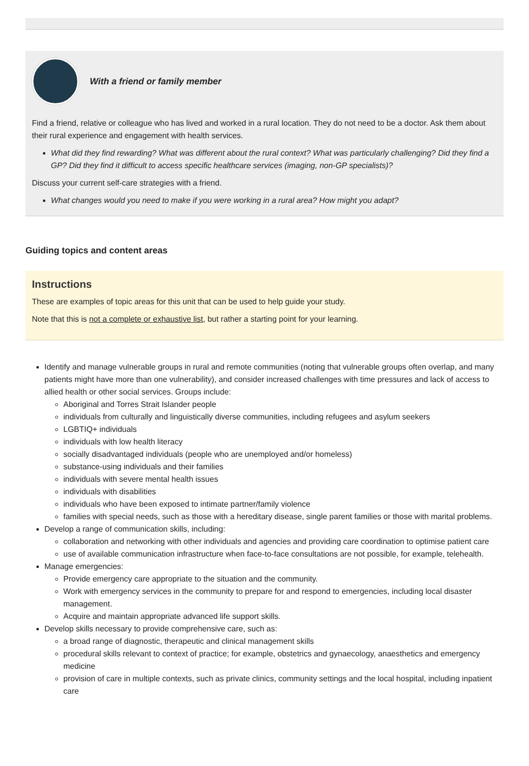With a friend or family member
Find a friend, relative or colleague who has lived and worked in a rural location. They do not need to be a doctor. Ask them about their rural experience and engagement with health services.
What did they find rewarding? What was different about the rural context? What was particularly challenging? Did they find a GP? Did they find it difficult to access specific healthcare services (imaging, non-GP specialists)?
Discuss your current self-care strategies with a friend.
What changes would you need to make if you were working in a rural area? How might you adapt?
Guiding topics and content areas
Instructions
These are examples of topic areas for this unit that can be used to help guide your study.
Note that this is not a complete or exhaustive list, but rather a starting point for your learning.
Identify and manage vulnerable groups in rural and remote communities (noting that vulnerable groups often overlap, and many patients might have more than one vulnerability), and consider increased challenges with time pressures and lack of access to allied health or other social services. Groups include:
Aboriginal and Torres Strait Islander people
individuals from culturally and linguistically diverse communities, including refugees and asylum seekers
LGBTIQ+ individuals
individuals with low health literacy
socially disadvantaged individuals (people who are unemployed and/or homeless)
substance-using individuals and their families
individuals with severe mental health issues
individuals with disabilities
individuals who have been exposed to intimate partner/family violence
families with special needs, such as those with a hereditary disease, single parent families or those with marital problems.
Develop a range of communication skills, including:
collaboration and networking with other individuals and agencies and providing care coordination to optimise patient care
use of available communication infrastructure when face-to-face consultations are not possible, for example, telehealth.
Manage emergencies:
Provide emergency care appropriate to the situation and the community.
Work with emergency services in the community to prepare for and respond to emergencies, including local disaster management.
Acquire and maintain appropriate advanced life support skills.
Develop skills necessary to provide comprehensive care, such as:
a broad range of diagnostic, therapeutic and clinical management skills
procedural skills relevant to context of practice; for example, obstetrics and gynaecology, anaesthetics and emergency medicine
provision of care in multiple contexts, such as private clinics, community settings and the local hospital, including inpatient care